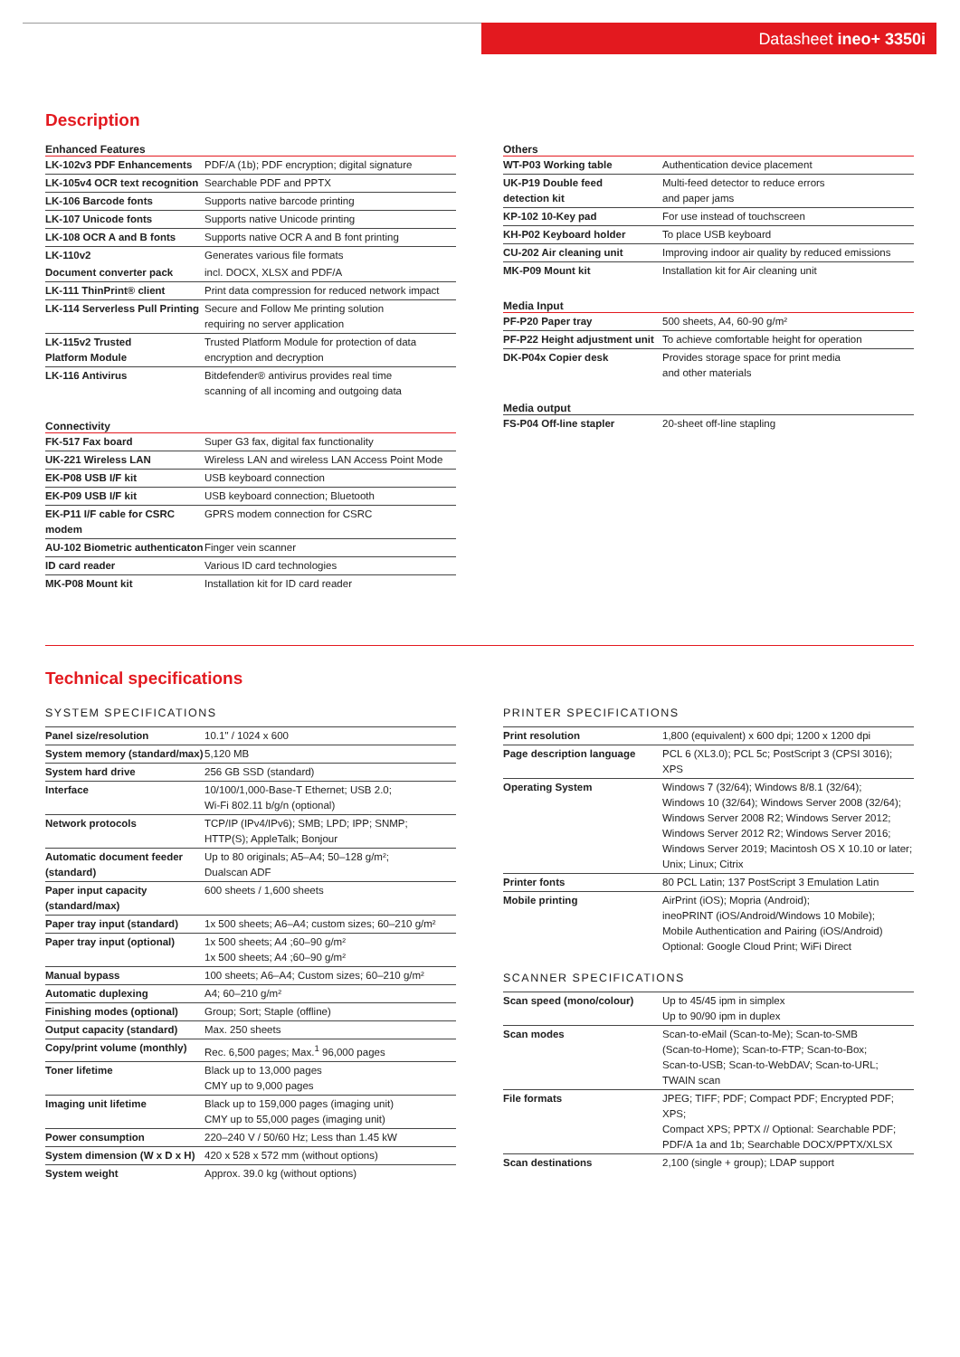Datasheet ineo+ 3350i
Description
Enhanced Features
| LK-102v3 PDF Enhancements | PDF/A (1b); PDF encryption; digital signature |
| LK-105v4 OCR text recognition | Searchable PDF and PPTX |
| LK-106 Barcode fonts | Supports native barcode printing |
| LK-107 Unicode fonts | Supports native Unicode printing |
| LK-108 OCR A and B fonts | Supports native OCR A and B font printing |
| LK-110v2 | Generates various file formats |
| Document converter pack | incl. DOCX, XLSX and PDF/A |
| LK-111 ThinPrint® client | Print data compression for reduced network impact |
| LK-114 Serverless Pull Printing | Secure and Follow Me printing solution requiring no server application |
| LK-115v2 Trusted Platform Module | Trusted Platform Module for protection of data encryption and decryption |
| LK-116 Antivirus | Bitdefender® antivirus provides real time scanning of all incoming and outgoing data |
Connectivity
| FK-517 Fax board | Super G3 fax, digital fax functionality |
| UK-221 Wireless LAN | Wireless LAN and wireless LAN Access Point Mode |
| EK-P08 USB I/F kit | USB keyboard connection |
| EK-P09 USB I/F kit | USB keyboard connection; Bluetooth |
| EK-P11 I/F cable for CSRC modem | GPRS modem connection for CSRC |
| AU-102 Biometric authenticaton | Finger vein scanner |
| ID card reader | Various ID card technologies |
| MK-P08 Mount kit | Installation kit for ID card reader |
Others
| WT-P03 Working table | Authentication device placement |
| UK-P19 Double feed detection kit | Multi-feed detector to reduce errors and paper jams |
| KP-102 10-Key pad | For use instead of touchscreen |
| KH-P02 Keyboard holder | To place USB keyboard |
| CU-202 Air cleaning unit | Improving indoor air quality by reduced emissions |
| MK-P09 Mount kit | Installation kit for Air cleaning unit |
Media Input
| PF-P20 Paper tray | 500 sheets, A4, 60-90 g/m² |
| PF-P22 Height adjustment unit | To achieve comfortable height for operation |
| DK-P04x Copier desk | Provides storage space for print media and other materials |
Media output
| FS-P04 Off-line stapler | 20-sheet off-line stapling |
Technical specifications
SYSTEM SPECIFICATIONS
| Panel size/resolution | 10.1" / 1024 x 600 |
| System memory (standard/max) | 5,120 MB |
| System hard drive | 256 GB SSD (standard) |
| Interface | 10/100/1,000-Base-T Ethernet; USB 2.0; Wi-Fi 802.11 b/g/n (optional) |
| Network protocols | TCP/IP (IPv4/IPv6); SMB; LPD; IPP; SNMP; HTTP(S); AppleTalk; Bonjour |
| Automatic document feeder (standard) | Up to 80 originals; A5–A4; 50–128 g/m²; Dualscan ADF |
| Paper input capacity (standard/max) | 600 sheets / 1,600 sheets |
| Paper tray input (standard) | 1x 500 sheets; A6–A4; custom sizes; 60–210 g/m² |
| Paper tray input (optional) | 1x 500 sheets; A4 ;60–90 g/m² 1x 500 sheets; A4 ;60–90 g/m² |
| Manual bypass | 100 sheets; A6–A4; Custom sizes; 60–210 g/m² |
| Automatic duplexing | A4; 60–210 g/m² |
| Finishing modes (optional) | Group; Sort; Staple (offline) |
| Output capacity (standard) | Max. 250 sheets |
| Copy/print volume (monthly) | Rec. 6,500 pages; Max.<sup>1</sup> 96,000 pages |
| Toner lifetime | Black up to 13,000 pages CMY up to 9,000 pages |
| Imaging unit lifetime | Black up to 159,000 pages (imaging unit) CMY up to 55,000 pages (imaging unit) |
| Power consumption | 220–240 V / 50/60 Hz; Less than 1.45 kW |
| System dimension (W x D x H) | 420 x 528 x 572 mm (without options) |
| System weight | Approx. 39.0 kg (without options) |
PRINTER SPECIFICATIONS
| Print resolution | 1,800 (equivalent) x 600 dpi; 1200 x 1200 dpi |
| Page description language | PCL 6 (XL3.0); PCL 5c; PostScript 3 (CPSI 3016); XPS |
| Operating System | Windows 7 (32/64); Windows 8/8.1 (32/64); Windows 10 (32/64); Windows Server 2008 (32/64); Windows Server 2008 R2; Windows Server 2012; Windows Server 2012 R2; Windows Server 2016; Windows Server 2019; Macintosh OS X 10.10 or later; Unix; Linux; Citrix |
| Printer fonts | 80 PCL Latin; 137 PostScript 3 Emulation Latin |
| Mobile printing | AirPrint (iOS); Mopria (Android); ineoPRINT (iOS/Android/Windows 10 Mobile); Mobile Authentication and Pairing (iOS/Android) Optional: Google Cloud Print; WiFi Direct |
SCANNER SPECIFICATIONS
| Scan speed (mono/colour) | Up to 45/45 ipm in simplex Up to 90/90 ipm in duplex |
| Scan modes | Scan-to-eMail (Scan-to-Me); Scan-to-SMB (Scan-to-Home); Scan-to-FTP; Scan-to-Box; Scan-to-USB; Scan-to-WebDAV; Scan-to-URL; TWAIN scan |
| File formats | JPEG; TIFF; PDF; Compact PDF; Encrypted PDF; XPS; Compact XPS; PPTX // Optional: Searchable PDF; PDF/A 1a and 1b; Searchable DOCX/PPTX/XLSX |
| Scan destinations | 2,100 (single + group); LDAP support |